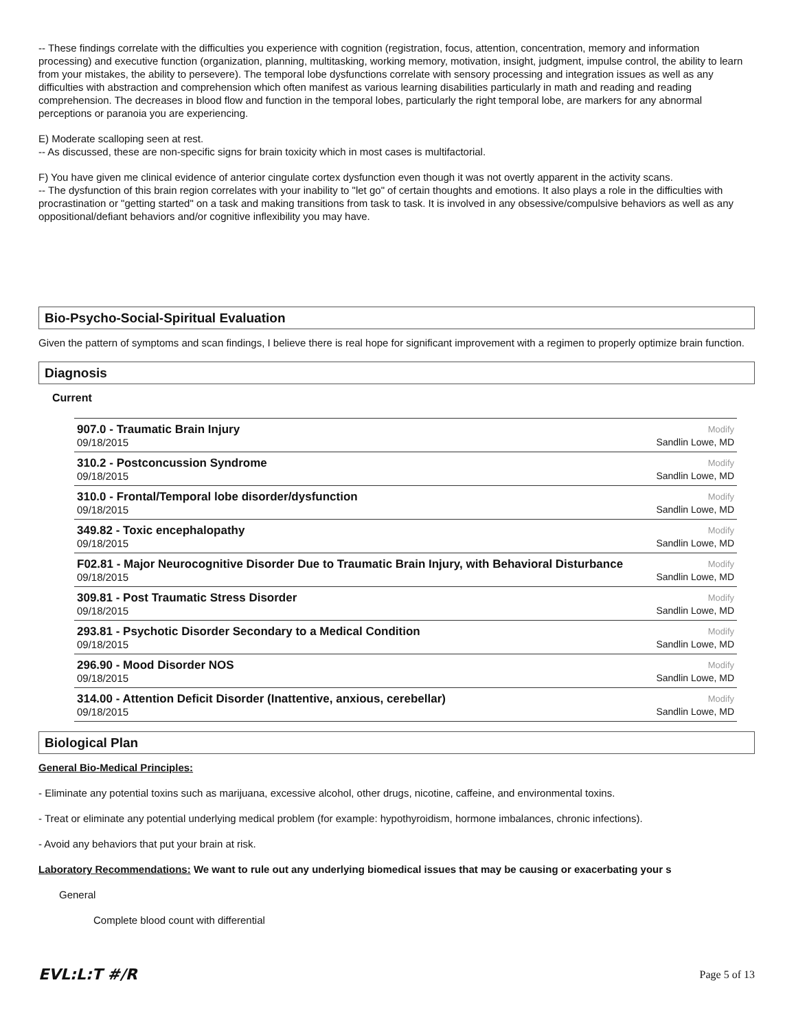-- These findings correlate with the difficulties you experience with cognition (registration, focus, attention, concentration, memory and information processing) and executive function (organization, planning, multitasking, working memory, motivation, insight, judgment, impulse control, the ability to learn from your mistakes, the ability to persevere). The temporal lobe dysfunctions correlate with sensory processing and integration issues as well as any difficulties with abstraction and comprehension which often manifest as various learning disabilities particularly in math and reading and reading comprehension. The decreases in blood flow and function in the temporal lobes, particularly the right temporal lobe, are markers for any abnormal perceptions or paranoia you are experiencing.
E) Moderate scalloping seen at rest.
-- As discussed, these are non-specific signs for brain toxicity which in most cases is multifactorial.
F) You have given me clinical evidence of anterior cingulate cortex dysfunction even though it was not overtly apparent in the activity scans.
-- The dysfunction of this brain region correlates with your inability to "let go" of certain thoughts and emotions. It also plays a role in the difficulties with procrastination or "getting started" on a task and making transitions from task to task. It is involved in any obsessive/compulsive behaviors as well as any oppositional/defiant behaviors and/or cognitive inflexibility you may have.
Bio-Psycho-Social-Spiritual Evaluation
Given the pattern of symptoms and scan findings, I believe there is real hope for significant improvement with a regimen to properly optimize brain function.
Diagnosis
Current
907.0 - Traumatic Brain Injury
09/18/2015
Modify
Sandlin Lowe, MD
310.2 - Postconcussion Syndrome
09/18/2015
Modify
Sandlin Lowe, MD
310.0 - Frontal/Temporal lobe disorder/dysfunction
09/18/2015
Modify
Sandlin Lowe, MD
349.82 - Toxic encephalopathy
09/18/2015
Modify
Sandlin Lowe, MD
F02.81 - Major Neurocognitive Disorder Due to Traumatic Brain Injury, with Behavioral Disturbance
09/18/2015
Modify
Sandlin Lowe, MD
309.81 - Post Traumatic Stress Disorder
09/18/2015
Modify
Sandlin Lowe, MD
293.81 - Psychotic Disorder Secondary to a Medical Condition
09/18/2015
Modify
Sandlin Lowe, MD
296.90 - Mood Disorder NOS
09/18/2015
Modify
Sandlin Lowe, MD
314.00 - Attention Deficit Disorder (Inattentive, anxious, cerebellar)
09/18/2015
Modify
Sandlin Lowe, MD
Biological Plan
General Bio-Medical Principles:
- Eliminate any potential toxins such as marijuana, excessive alcohol, other drugs, nicotine, caffeine, and environmental toxins.
- Treat or eliminate any potential underlying medical problem (for example: hypothyroidism, hormone imbalances, chronic infections).
- Avoid any behaviors that put your brain at risk.
Laboratory Recommendations: We want to rule out any underlying biomedical issues that may be causing or exacerbating your s
General
Complete blood count with differential
EVL:L:T #/R Page 5 of 13